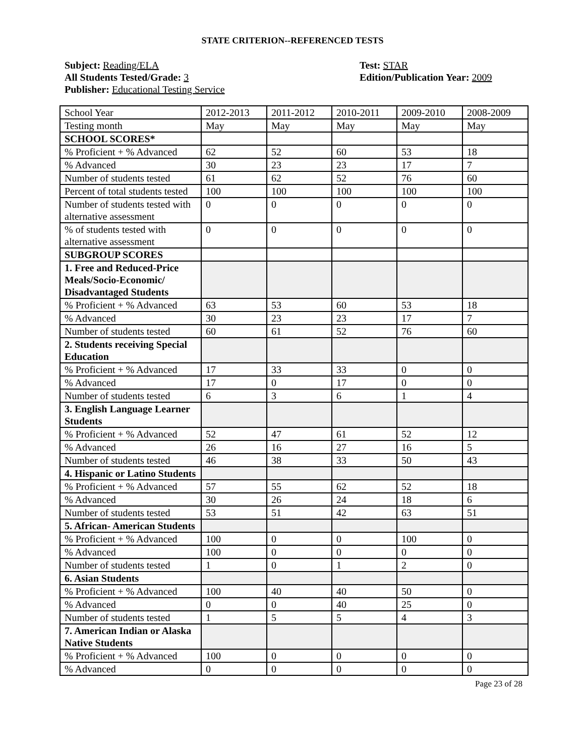STATE CRITERION--REFERENCED TESTS
Subject: Reading/ELA
All Students Tested/Grade: 3
Publisher: Educational Testing Service
Test: STAR
Edition/Publication Year: 2009
| School Year | 2012-2013 | 2011-2012 | 2010-2011 | 2009-2010 | 2008-2009 |
| Testing month | May | May | May | May | May |
| SCHOOL SCORES* | | | | | |
| % Proficient + % Advanced | 62 | 52 | 60 | 53 | 18 |
| % Advanced | 30 | 23 | 23 | 17 | 7 |
| Number of students tested | 61 | 62 | 52 | 76 | 60 |
| Percent of total students tested | 100 | 100 | 100 | 100 | 100 |
| Number of students tested with alternative assessment | 0 | 0 | 0 | 0 | 0 |
| % of students tested with alternative assessment | 0 | 0 | 0 | 0 | 0 |
| SUBGROUP SCORES | | | | | |
| 1. Free and Reduced-Price Meals/Socio-Economic/ Disadvantaged Students | | | | | |
| % Proficient + % Advanced | 63 | 53 | 60 | 53 | 18 |
| % Advanced | 30 | 23 | 23 | 17 | 7 |
| Number of students tested | 60 | 61 | 52 | 76 | 60 |
| 2. Students receiving Special Education | | | | | |
| % Proficient + % Advanced | 17 | 33 | 33 | 0 | 0 |
| % Advanced | 17 | 0 | 17 | 0 | 0 |
| Number of students tested | 6 | 3 | 6 | 1 | 4 |
| 3. English Language Learner Students | | | | | |
| % Proficient + % Advanced | 52 | 47 | 61 | 52 | 12 |
| % Advanced | 26 | 16 | 27 | 16 | 5 |
| Number of students tested | 46 | 38 | 33 | 50 | 43 |
| 4. Hispanic or Latino Students | | | | | |
| % Proficient + % Advanced | 57 | 55 | 62 | 52 | 18 |
| % Advanced | 30 | 26 | 24 | 18 | 6 |
| Number of students tested | 53 | 51 | 42 | 63 | 51 |
| 5. African- American Students | | | | | |
| % Proficient + % Advanced | 100 | 0 | 0 | 100 | 0 |
| % Advanced | 100 | 0 | 0 | 0 | 0 |
| Number of students tested | 1 | 0 | 1 | 2 | 0 |
| 6. Asian Students | | | | | |
| % Proficient + % Advanced | 100 | 40 | 40 | 50 | 0 |
| % Advanced | 0 | 0 | 40 | 25 | 0 |
| Number of students tested | 1 | 5 | 5 | 4 | 3 |
| 7. American Indian or Alaska Native Students | | | | | |
| % Proficient + % Advanced | 100 | 0 | 0 | 0 | 0 |
| % Advanced | 0 | 0 | 0 | 0 | 0 |
Page 23 of 28